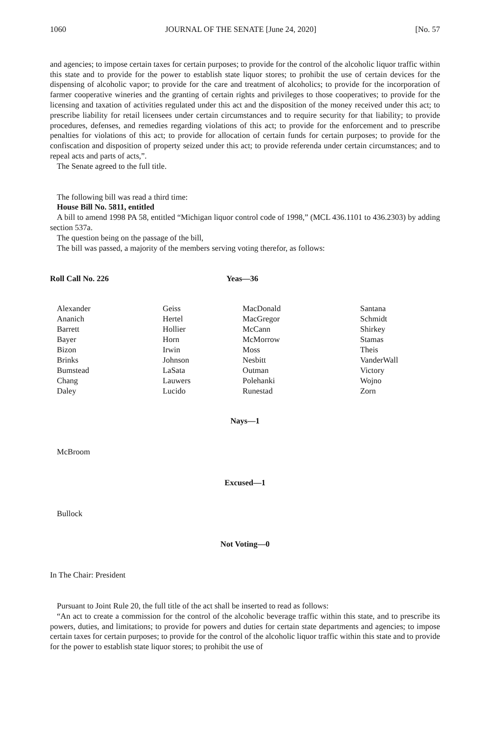1060 JOURNAL OF THE SENATE [June 24, 2020] [No. 57
and agencies; to impose certain taxes for certain purposes; to provide for the control of the alcoholic liquor traffic within this state and to provide for the power to establish state liquor stores; to prohibit the use of certain devices for the dispensing of alcoholic vapor; to provide for the care and treatment of alcoholics; to provide for the incorporation of farmer cooperative wineries and the granting of certain rights and privileges to those cooperatives; to provide for the licensing and taxation of activities regulated under this act and the disposition of the money received under this act; to prescribe liability for retail licensees under certain circumstances and to require security for that liability; to provide procedures, defenses, and remedies regarding violations of this act; to provide for the enforcement and to prescribe penalties for violations of this act; to provide for allocation of certain funds for certain purposes; to provide for the confiscation and disposition of property seized under this act; to provide referenda under certain circumstances; and to repeal acts and parts of acts,”.
The Senate agreed to the full title.
The following bill was read a third time:
House Bill No. 5811, entitled
A bill to amend 1998 PA 58, entitled “Michigan liquor control code of 1998,” (MCL 436.1101 to 436.2303) by adding section 537a.
The question being on the passage of the bill,
The bill was passed, a majority of the members serving voting therefor, as follows:
Roll Call No. 226 Yeas—36
| Alexander | Geiss | MacDonald | Santana |
| Ananich | Hertel | MacGregor | Schmidt |
| Barrett | Hollier | McCann | Shirkey |
| Bayer | Horn | McMorrow | Stamas |
| Bizon | Irwin | Moss | Theis |
| Brinks | Johnson | Nesbitt | VanderWall |
| Bumstead | LaSata | Outman | Victory |
| Chang | Lauwers | Polehanki | Wojno |
| Daley | Lucido | Runestad | Zorn |
Nays—1
McBroom
Excused—1
Bullock
Not Voting—0
In The Chair: President
Pursuant to Joint Rule 20, the full title of the act shall be inserted to read as follows:
“An act to create a commission for the control of the alcoholic beverage traffic within this state, and to prescribe its powers, duties, and limitations; to provide for powers and duties for certain state departments and agencies; to impose certain taxes for certain purposes; to provide for the control of the alcoholic liquor traffic within this state and to provide for the power to establish state liquor stores; to prohibit the use of